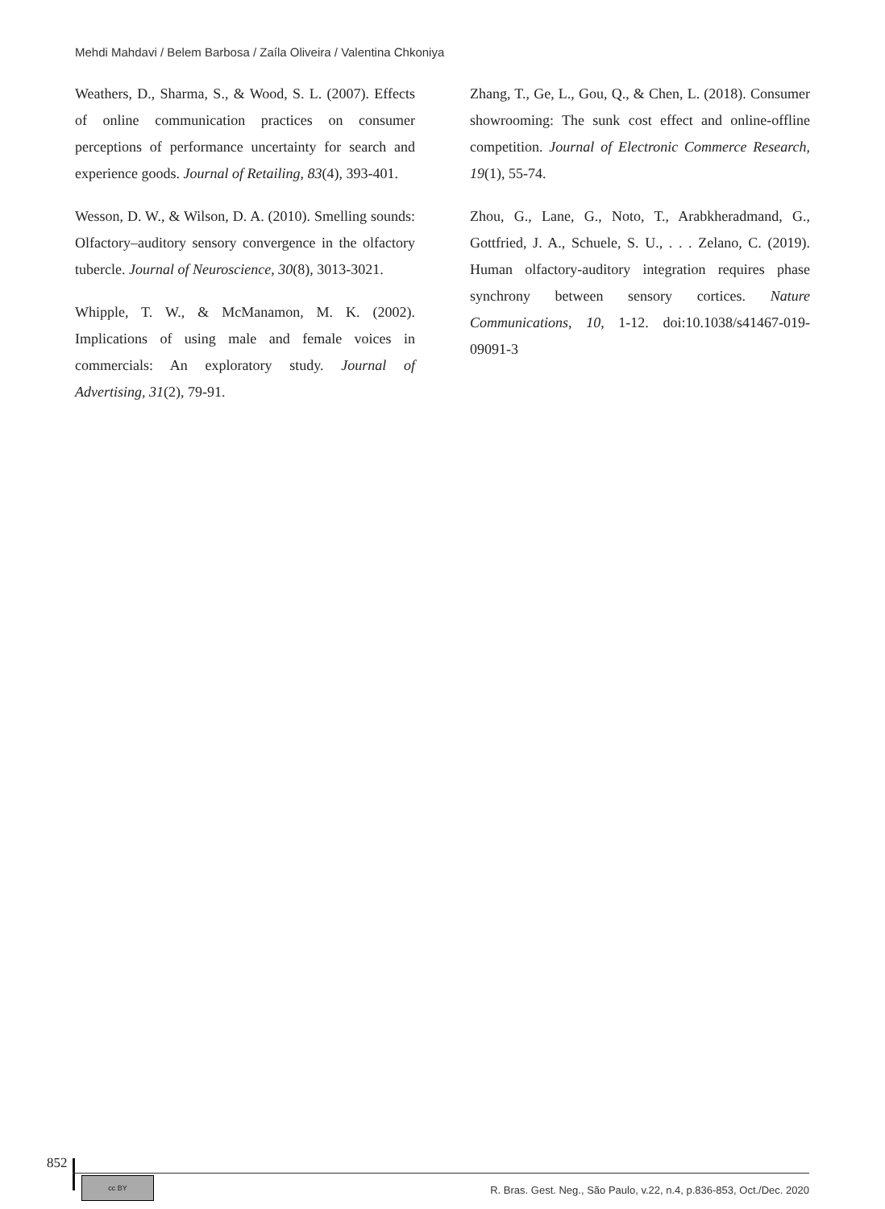Mehdi Mahdavi / Belem Barbosa / Zaíla Oliveira / Valentina Chkoniya
Weathers, D., Sharma, S., & Wood, S. L. (2007). Effects of online communication practices on consumer perceptions of performance uncertainty for search and experience goods. Journal of Retailing, 83(4), 393-401.
Wesson, D. W., & Wilson, D. A. (2010). Smelling sounds: Olfactory–auditory sensory convergence in the olfactory tubercle. Journal of Neuroscience, 30(8), 3013-3021.
Whipple, T. W., & McManamon, M. K. (2002). Implications of using male and female voices in commercials: An exploratory study. Journal of Advertising, 31(2), 79-91.
Zhang, T., Ge, L., Gou, Q., & Chen, L. (2018). Consumer showrooming: The sunk cost effect and online-offline competition. Journal of Electronic Commerce Research, 19(1), 55-74.
Zhou, G., Lane, G., Noto, T., Arabkheradmand, G., Gottfried, J. A., Schuele, S. U., . . . Zelano, C. (2019). Human olfactory-auditory integration requires phase synchrony between sensory cortices. Nature Communications, 10, 1-12. doi:10.1038/s41467-019-09091-3
852
cc BY
R. Bras. Gest. Neg., São Paulo, v.22, n.4, p.836-853, Oct./Dec. 2020